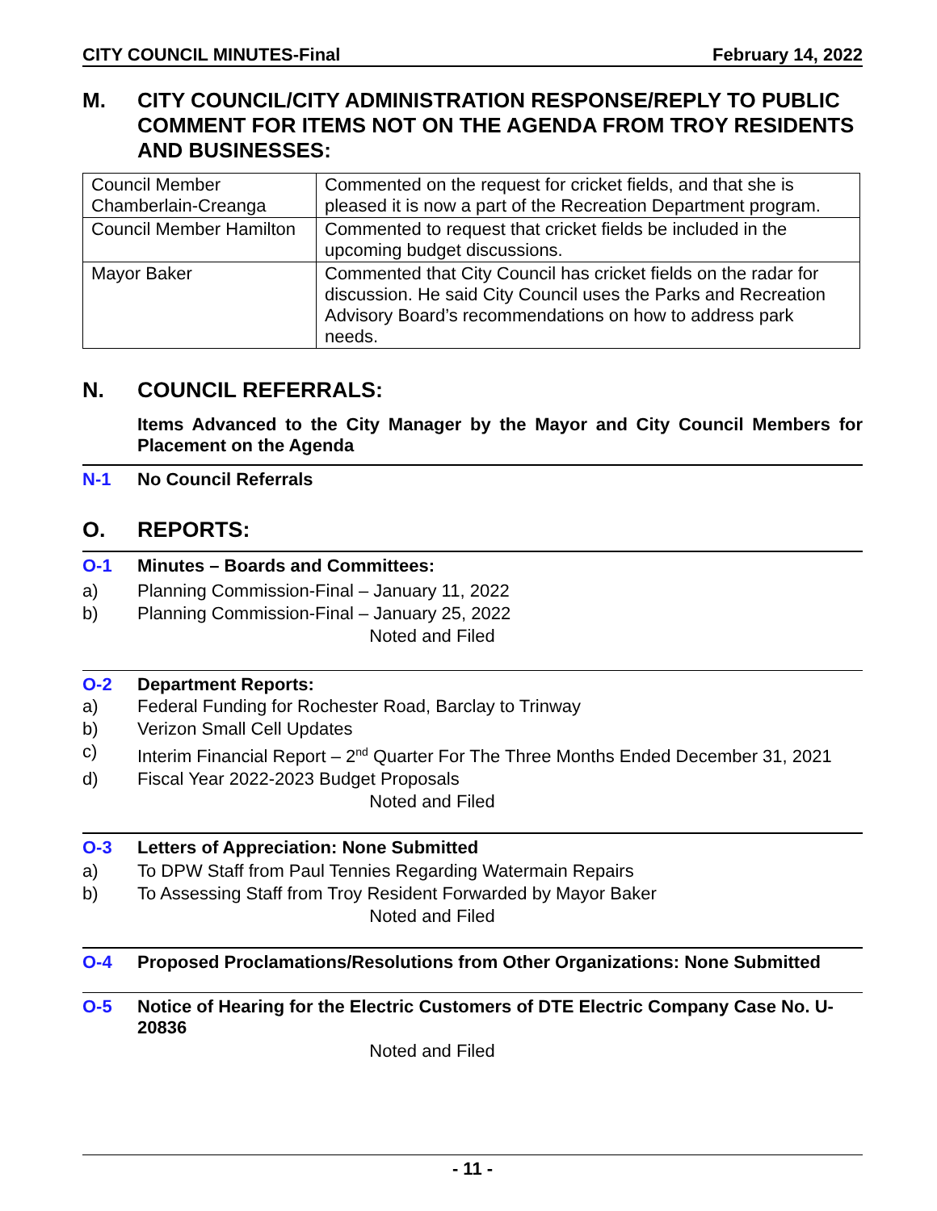CITY COUNCIL MINUTES-Final February 14, 2022
M. CITY COUNCIL/CITY ADMINISTRATION RESPONSE/REPLY TO PUBLIC COMMENT FOR ITEMS NOT ON THE AGENDA FROM TROY RESIDENTS AND BUSINESSES:
| Council Member Chamberlain-Creanga | Commented on the request for cricket fields, and that she is pleased it is now a part of the Recreation Department program. |
| Council Member Hamilton | Commented to request that cricket fields be included in the upcoming budget discussions. |
| Mayor Baker | Commented that City Council has cricket fields on the radar for discussion. He said City Council uses the Parks and Recreation Advisory Board’s recommendations on how to address park needs. |
N. COUNCIL REFERRALS:
Items Advanced to the City Manager by the Mayor and City Council Members for Placement on the Agenda
N-1 No Council Referrals
O. REPORTS:
O-1 Minutes – Boards and Committees:
a) Planning Commission-Final – January 11, 2022
b) Planning Commission-Final – January 25, 2022
Noted and Filed
O-2 Department Reports:
a) Federal Funding for Rochester Road, Barclay to Trinway
b) Verizon Small Cell Updates
c) Interim Financial Report – 2<sup>nd</sup> Quarter For The Three Months Ended December 31, 2021
d) Fiscal Year 2022-2023 Budget Proposals
Noted and Filed
O-3 Letters of Appreciation: None Submitted
a) To DPW Staff from Paul Tennies Regarding Watermain Repairs
b) To Assessing Staff from Troy Resident Forwarded by Mayor Baker
Noted and Filed
O-4 Proposed Proclamations/Resolutions from Other Organizations: None Submitted
O-5 Notice of Hearing for the Electric Customers of DTE Electric Company Case No. U-20836
Noted and Filed
- 11 -